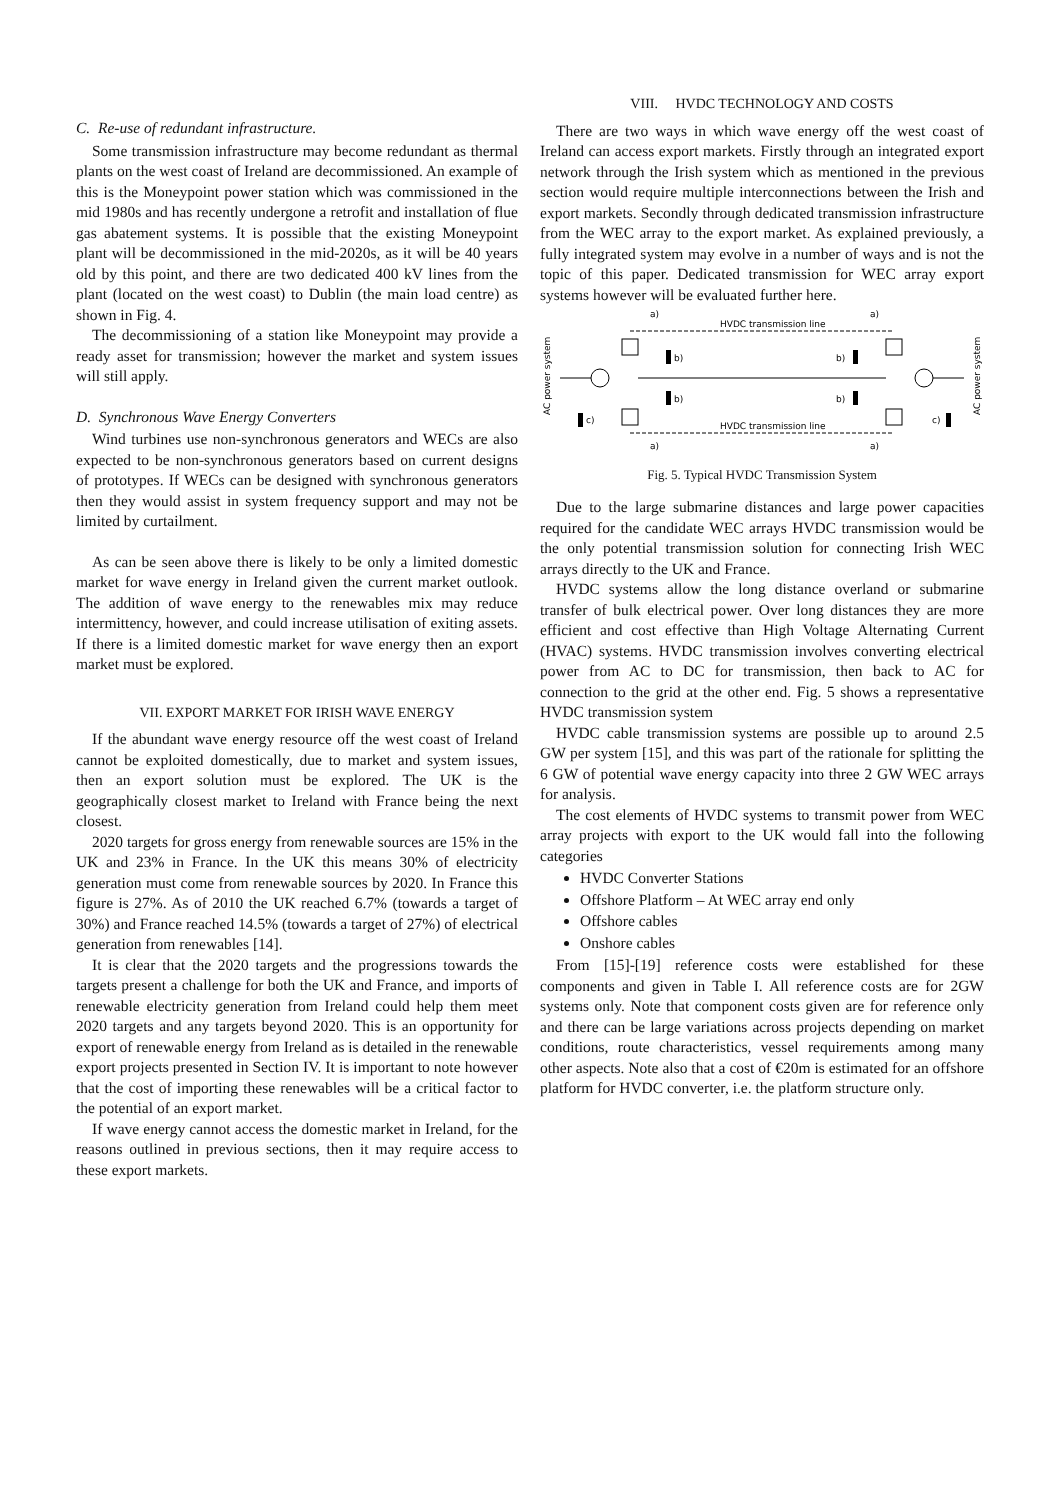C. Re-use of redundant infrastructure.
Some transmission infrastructure may become redundant as thermal plants on the west coast of Ireland are decommissioned. An example of this is the Moneypoint power station which was commissioned in the mid 1980s and has recently undergone a retrofit and installation of flue gas abatement systems. It is possible that the existing Moneypoint plant will be decommissioned in the mid-2020s, as it will be 40 years old by this point, and there are two dedicated 400 kV lines from the plant (located on the west coast) to Dublin (the main load centre) as shown in Fig. 4.
The decommissioning of a station like Moneypoint may provide a ready asset for transmission; however the market and system issues will still apply.
D. Synchronous Wave Energy Converters
Wind turbines use non-synchronous generators and WECs are also expected to be non-synchronous generators based on current designs of prototypes. If WECs can be designed with synchronous generators then they would assist in system frequency support and may not be limited by curtailment.
As can be seen above there is likely to be only a limited domestic market for wave energy in Ireland given the current market outlook. The addition of wave energy to the renewables mix may reduce intermittency, however, and could increase utilisation of exiting assets. If there is a limited domestic market for wave energy then an export market must be explored.
VII. EXPORT MARKET FOR IRISH WAVE ENERGY
If the abundant wave energy resource off the west coast of Ireland cannot be exploited domestically, due to market and system issues, then an export solution must be explored. The UK is the geographically closest market to Ireland with France being the next closest.
2020 targets for gross energy from renewable sources are 15% in the UK and 23% in France. In the UK this means 30% of electricity generation must come from renewable sources by 2020. In France this figure is 27%. As of 2010 the UK reached 6.7% (towards a target of 30%) and France reached 14.5% (towards a target of 27%) of electrical generation from renewables [14].
It is clear that the 2020 targets and the progressions towards the targets present a challenge for both the UK and France, and imports of renewable electricity generation from Ireland could help them meet 2020 targets and any targets beyond 2020. This is an opportunity for export of renewable energy from Ireland as is detailed in the renewable export projects presented in Section IV. It is important to note however that the cost of importing these renewables will be a critical factor to the potential of an export market.
If wave energy cannot access the domestic market in Ireland, for the reasons outlined in previous sections, then it may require access to these export markets.
VIII. HVDC TECHNOLOGY AND COSTS
There are two ways in which wave energy off the west coast of Ireland can access export markets. Firstly through an integrated export network through the Irish system which as mentioned in the previous section would require multiple interconnections between the Irish and export markets. Secondly through dedicated transmission infrastructure from the WEC array to the export market. As explained previously, a fully integrated system may evolve in a number of ways and is not the topic of this paper. Dedicated transmission for WEC array export systems however will be evaluated further here.
a)
a)
HVDC transmission line
HVDC transmission line
a)
a)
b)
b)
b)
b)
c)
c)
AC power system
AC power system
Fig. 5. Typical HVDC Transmission System
Due to the large submarine distances and large power capacities required for the candidate WEC arrays HVDC transmission would be the only potential transmission solution for connecting Irish WEC arrays directly to the UK and France.
HVDC systems allow the long distance overland or submarine transfer of bulk electrical power. Over long distances they are more efficient and cost effective than High Voltage Alternating Current (HVAC) systems. HVDC transmission involves converting electrical power from AC to DC for transmission, then back to AC for connection to the grid at the other end. Fig. 5 shows a representative HVDC transmission system
HVDC cable transmission systems are possible up to around 2.5 GW per system [15], and this was part of the rationale for splitting the 6 GW of potential wave energy capacity into three 2 GW WEC arrays for analysis.
The cost elements of HVDC systems to transmit power from WEC array projects with export to the UK would fall into the following categories
HVDC Converter Stations
Offshore Platform – At WEC array end only
Offshore cables
Onshore cables
From [15]-[19] reference costs were established for these components and given in Table I. All reference costs are for 2GW systems only. Note that component costs given are for reference only and there can be large variations across projects depending on market conditions, route characteristics, vessel requirements among many other aspects. Note also that a cost of €20m is estimated for an offshore platform for HVDC converter, i.e. the platform structure only.